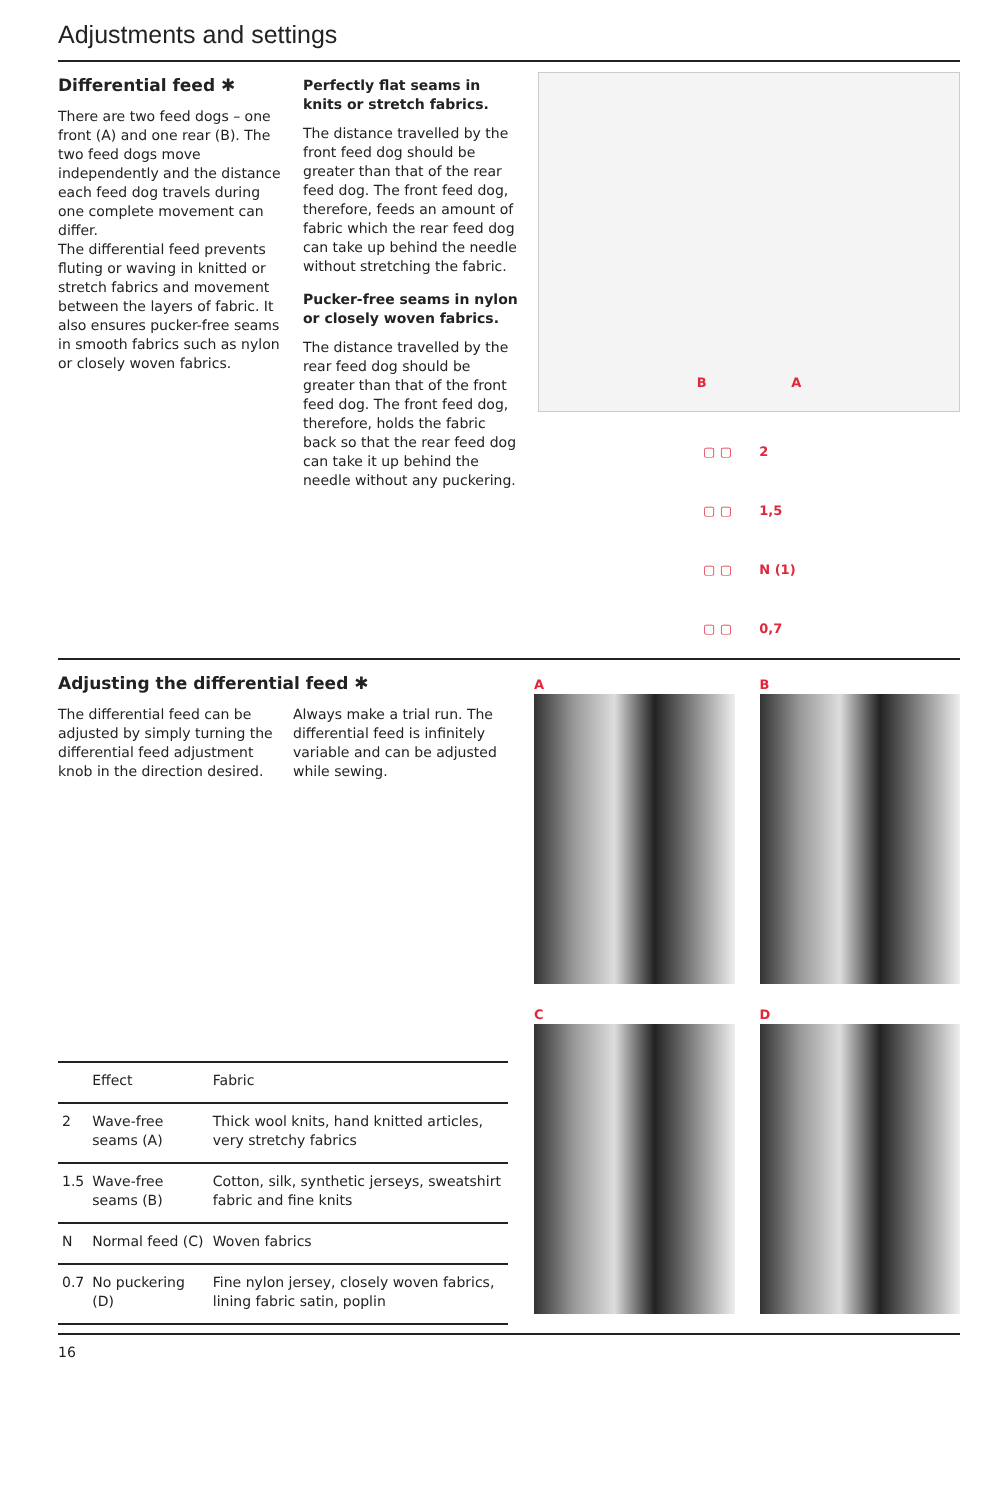Adjustments and settings
Differential feed ✱
There are two feed dogs – one front (A) and one rear (B). The two feed dogs move independently and the distance each feed dog travels during one complete movement can differ.
The differential feed prevents fluting or waving in knitted or stretch fabrics and movement between the layers of fabric. It also ensures pucker-free seams in smooth fabrics such as nylon or closely woven fabrics.
Perfectly flat seams in knits or stretch fabrics.
The distance travelled by the front feed dog should be greater than that of the rear feed dog. The front feed dog, therefore, feeds an amount of fabric which the rear feed dog can take up behind the needle without stretching the fabric.
Pucker-free seams in nylon or closely woven fabrics.
The distance travelled by the rear feed dog should be greater than that of the front feed dog. The front feed dog, therefore, holds the fabric back so that the rear feed dog can take it up behind the needle without any puckering.
B A
▢ ▢ 2
▢ ▢ 1,5
▢ ▢ N (1)
▢ ▢ 0,7
Adjusting the differential feed ✱
The differential feed can be adjusted by simply turning the differential feed adjustment knob in the direction desired.
Always make a trial run. The differential feed is infinitely variable and can be adjusted while sewing.
| | Effect | Fabric |
| --- | --- | --- |
| 2 | Wave-free seams (A) | Thick wool knits, hand knitted articles, very stretchy fabrics |
| 1.5 | Wave-free seams (B) | Cotton, silk, synthetic jerseys, sweatshirt fabric and fine knits |
| N | Normal feed (C) | Woven fabrics |
| 0.7 | No puckering (D) | Fine nylon jersey, closely woven fabrics, lining fabric satin, poplin |
A
B
C
D
16